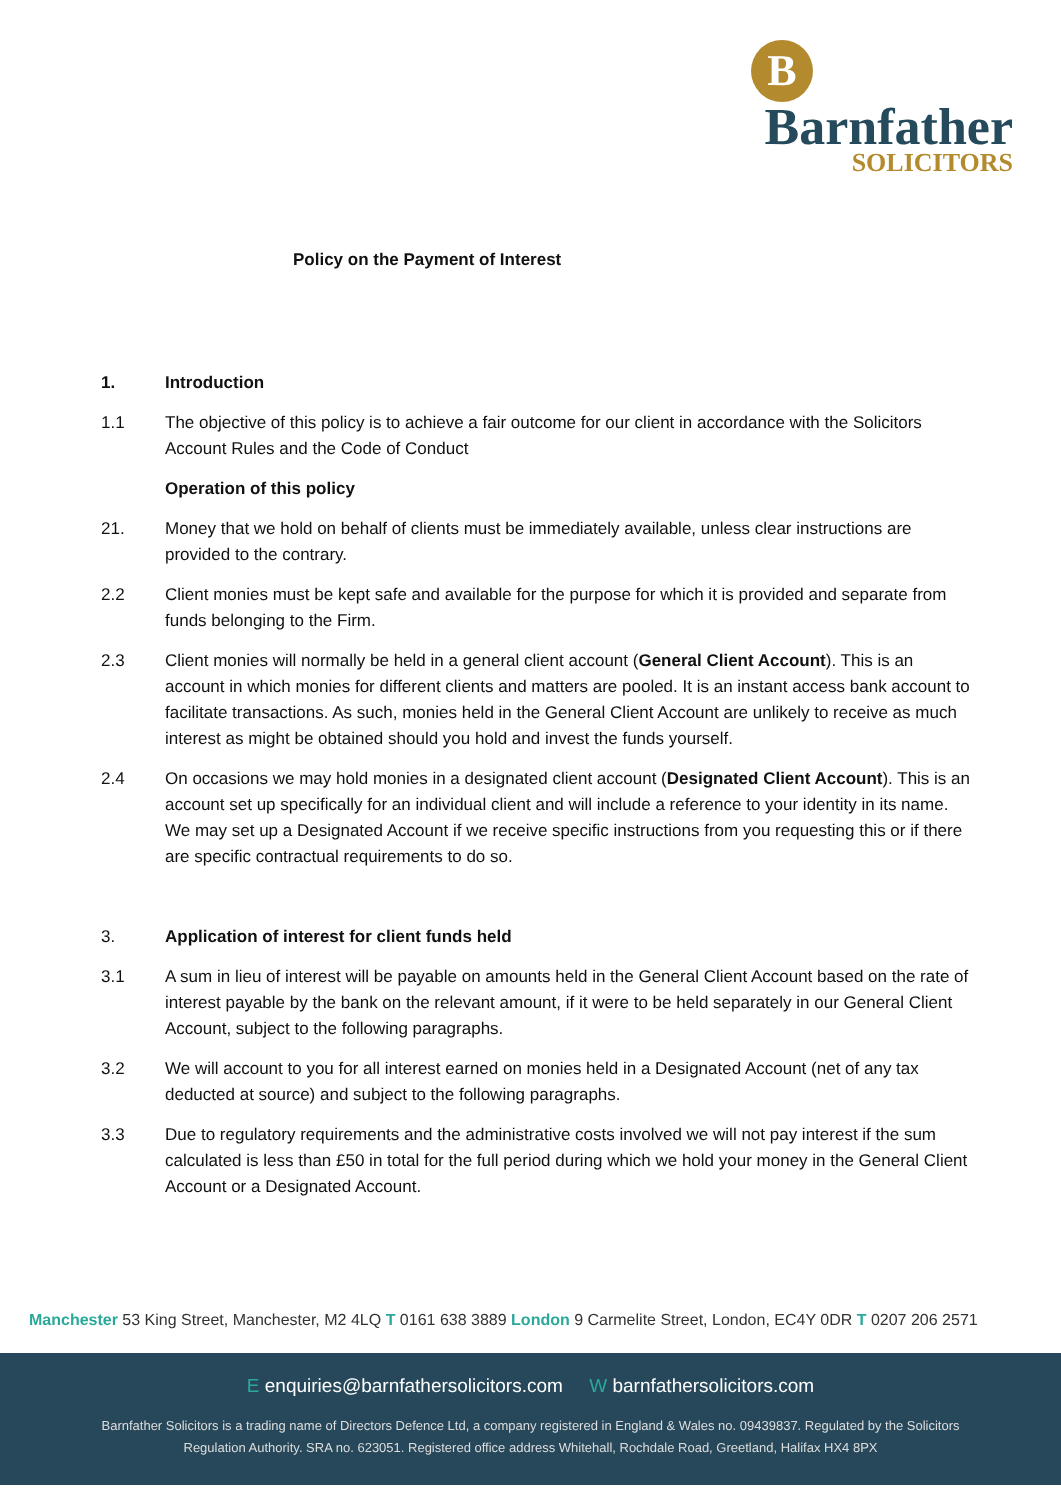B
Barnfather
SOLICITORS
Policy on the Payment of Interest
1. Introduction
1.1 The objective of this policy is to achieve a fair outcome for our client in accordance with the Solicitors Account Rules and the Code of Conduct
Operation of this policy
21. Money that we hold on behalf of clients must be immediately available, unless clear instructions are provided to the contrary.
2.2 Client monies must be kept safe and available for the purpose for which it is provided and separate from funds belonging to the Firm.
2.3 Client monies will normally be held in a general client account (General Client Account). This is an account in which monies for different clients and matters are pooled. It is an instant access bank account to facilitate transactions. As such, monies held in the General Client Account are unlikely to receive as much interest as might be obtained should you hold and invest the funds yourself.
2.4 On occasions we may hold monies in a designated client account (Designated Client Account). This is an account set up specifically for an individual client and will include a reference to your identity in its name. We may set up a Designated Account if we receive specific instructions from you requesting this or if there are specific contractual requirements to do so.
3. Application of interest for client funds held
3.1 A sum in lieu of interest will be payable on amounts held in the General Client Account based on the rate of interest payable by the bank on the relevant amount, if it were to be held separately in our General Client Account, subject to the following paragraphs.
3.2 We will account to you for all interest earned on monies held in a Designated Account (net of any tax deducted at source) and subject to the following paragraphs.
3.3 Due to regulatory requirements and the administrative costs involved we will not pay interest if the sum calculated is less than £50 in total for the full period during which we hold your money in the General Client Account or a Designated Account.
Manchester 53 King Street, Manchester, M2 4LQ T 0161 638 3889 London 9 Carmelite Street, London, EC4Y 0DR T 0207 206 2571
E enquiries@barnfathersolicitors.com W barnfathersolicitors.com
Barnfather Solicitors is a trading name of Directors Defence Ltd, a company registered in England & Wales no. 09439837. Regulated by the Solicitors
Regulation Authority. SRA no. 623051. Registered office address Whitehall, Rochdale Road, Greetland, Halifax HX4 8PX